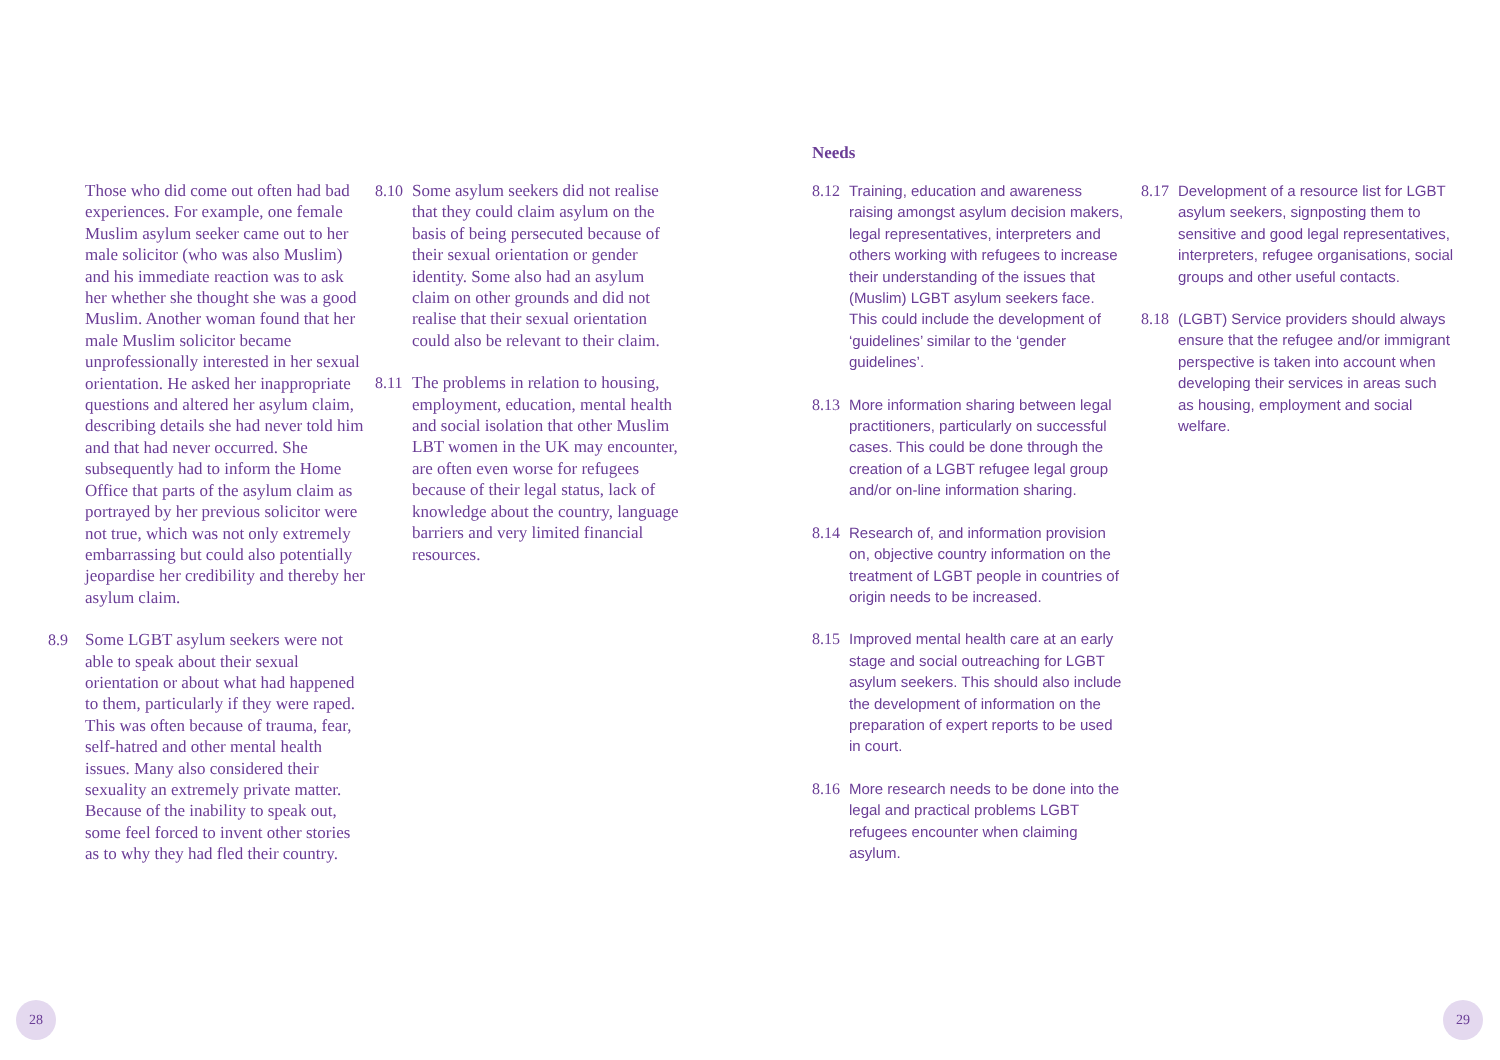Those who did come out often had bad experiences. For example, one female Muslim asylum seeker came out to her male solicitor (who was also Muslim) and his immediate reaction was to ask her whether she thought she was a good Muslim. Another woman found that her male Muslim solicitor became unprofessionally interested in her sexual orientation. He asked her inappropriate questions and altered her asylum claim, describing details she had never told him and that had never occurred. She subsequently had to inform the Home Office that parts of the asylum claim as portrayed by her previous solicitor were not true, which was not only extremely embarrassing but could also potentially jeopardise her credibility and thereby her asylum claim.
8.9 Some LGBT asylum seekers were not able to speak about their sexual orientation or about what had happened to them, particularly if they were raped. This was often because of trauma, fear, self-hatred and other mental health issues. Many also considered their sexuality an extremely private matter. Because of the inability to speak out, some feel forced to invent other stories as to why they had fled their country.
8.10
Some asylum seekers did not realise that they could claim asylum on the basis of being persecuted because of their sexual orientation or gender identity. Some also had an asylum claim on other grounds and did not realise that their sexual orientation could also be relevant to their claim.
8.11
The problems in relation to housing, employment, education, mental health and social isolation that other Muslim LBT women in the UK may encounter, are often even worse for refugees because of their legal status, lack of knowledge about the country, language barriers and very limited financial resources.
Needs
8.12
Training, education and awareness raising amongst asylum decision makers, legal representatives, interpreters and others working with refugees to increase their understanding of the issues that (Muslim) LGBT asylum seekers face. This could include the development of ‘guidelines’ similar to the ‘gender guidelines’.
8.13
More information sharing between legal practitioners, particularly on successful cases. This could be done through the creation of a LGBT refugee legal group and/or on-line information sharing.
8.14
Research of, and information provision on, objective country information on the treatment of LGBT people in countries of origin needs to be increased.
8.15
Improved mental health care at an early stage and social outreaching for LGBT asylum seekers. This should also include the development of information on the preparation of expert reports to be used in court.
8.16
More research needs to be done into the legal and practical problems LGBT refugees encounter when claiming asylum.
8.17
Development of a resource list for LGBT asylum seekers, signposting them to sensitive and good legal representatives, interpreters, refugee organisations, social groups and other useful contacts.
8.18
(LGBT) Service providers should always ensure that the refugee and/or immigrant perspective is taken into account when developing their services in areas such as housing, employment and social welfare.
28 29